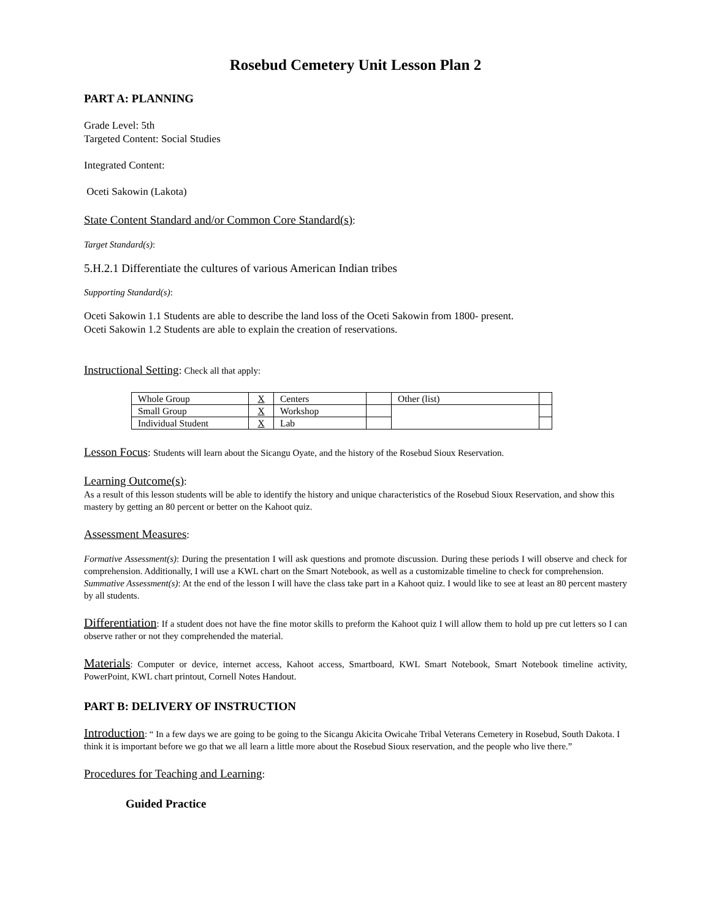Rosebud Cemetery Unit Lesson Plan 2
PART A: PLANNING
Grade Level: 5th
Targeted Content: Social Studies
Integrated Content:
Oceti Sakowin (Lakota)
State Content Standard and/or Common Core Standard(s):
Target Standard(s):
5.H.2.1 Differentiate the cultures of various American Indian tribes
Supporting Standard(s):
Oceti Sakowin 1.1 Students are able to describe the land loss of the Oceti Sakowin from 1800- present.
Oceti Sakowin 1.2 Students are able to explain the creation of reservations.
Instructional Setting: Check all that apply:
| Whole Group | X | Centers | | Other (list) | |
| Small Group | X | Workshop | | | |
| Individual Student | X | Lab | | | |
Lesson Focus: Students will learn about the Sicangu Oyate, and the history of the Rosebud Sioux Reservation.
Learning Outcome(s):
As a result of this lesson students will be able to identify the history and unique characteristics of the Rosebud Sioux Reservation, and show this mastery by getting an 80 percent or better on the Kahoot quiz.
Assessment Measures:
Formative Assessment(s): During the presentation I will ask questions and promote discussion. During these periods I will observe and check for comprehension. Additionally, I will use a KWL chart on the Smart Notebook, as well as a customizable timeline to check for comprehension.
Summative Assessment(s): At the end of the lesson I will have the class take part in a Kahoot quiz. I would like to see at least an 80 percent mastery by all students.
Differentiation: If a student does not have the fine motor skills to preform the Kahoot quiz I will allow them to hold up pre cut letters so I can observe rather or not they comprehended the material.
Materials: Computer or device, internet access, Kahoot access, Smartboard, KWL Smart Notebook, Smart Notebook timeline activity, PowerPoint, KWL chart printout, Cornell Notes Handout.
PART B: DELIVERY OF INSTRUCTION
Introduction: “ In a few days we are going to be going to the Sicangu Akicita Owicahe Tribal Veterans Cemetery in Rosebud, South Dakota. I think it is important before we go that we all learn a little more about the Rosebud Sioux reservation, and the people who live there.”
Procedures for Teaching and Learning:
Guided Practice